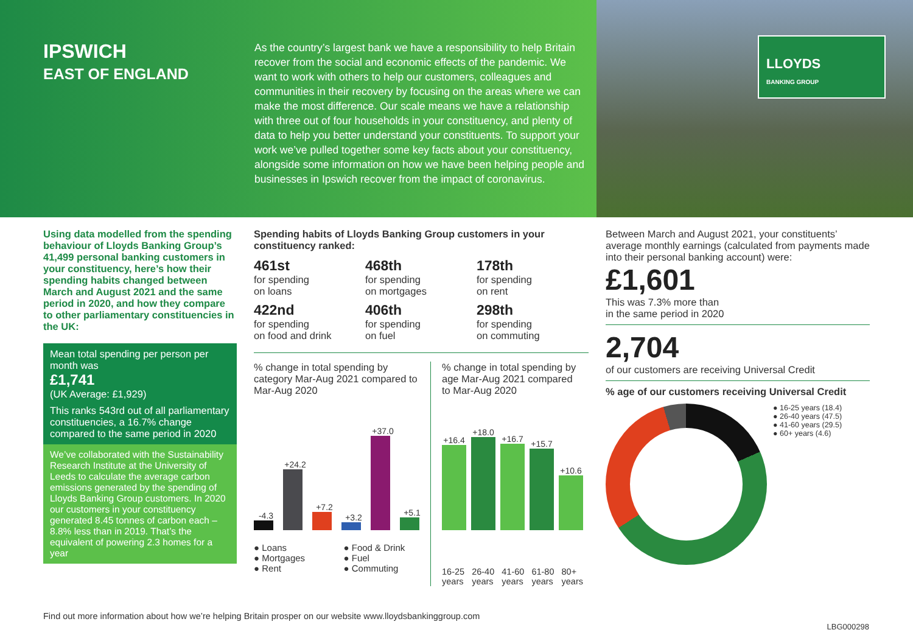IPSWICH
EAST OF ENGLAND
As the country’s largest bank we have a responsibility to help Britain recover from the social and economic effects of the pandemic. We want to work with others to help our customers, colleagues and communities in their recovery by focusing on the areas where we can make the most difference. Our scale means we have a relationship with three out of four households in your constituency, and plenty of data to help you better understand your constituents. To support your work we’ve pulled together some key facts about your constituency, alongside some information on how we have been helping people and businesses in Ipswich recover from the impact of coronavirus.
LLOYDS
BANKING GROUP
Using data modelled from the spending behaviour of Lloyds Banking Group’s 41,499 personal banking customers in your constituency, here’s how their spending habits changed between March and August 2021 and the same period in 2020, and how they compare to other parliamentary constituencies in the UK:
Mean total spending per person per month was
£1,741
(UK Average: £1,929)
This ranks 543rd out of all parliamentary constituencies, a 16.7% change compared to the same period in 2020
We’ve collaborated with the Sustainability Research Institute at the University of Leeds to calculate the average carbon emissions generated by the spending of Lloyds Banking Group customers. In 2020 our customers in your constituency generated 8.45 tonnes of carbon each – 8.8% less than in 2019. That’s the equivalent of powering 2.3 homes for a year
Spending habits of Lloyds Banking Group customers in your constituency ranked:
461st
for spending
on loans
468th
for spending
on mortgages
178th
for spending
on rent
422nd
for spending
on food and drink
406th
for spending
on fuel
298th
for spending
on commuting
% change in total spending by category Mar-Aug 2021 compared to Mar-Aug 2020
-4.3
+24.2
+7.2
+3.2
+37.0
+5.1
● Loans
● Mortgages
● Rent
● Food & Drink
● Fuel
● Commuting
% change in total spending by age Mar-Aug 2021 compared to Mar-Aug 2020
+16.4
+18.0
+16.7
+15.7
+10.6
16-25 years 26-40 years 41-60 years 61-80 years 80+ years
Between March and August 2021, your constituents’ average monthly earnings (calculated from payments made into their personal banking account) were:
£1,601
This was 7.3% more than
in the same period in 2020
2,704
of our customers are receiving Universal Credit
% age of our customers receiving Universal Credit
● 16-25 years (18.4)
● 26-40 years (47.5)
● 41-60 years (29.5)
● 60+ years (4.6)
Find out more information about how we’re helping Britain prosper on our website www.lloydsbankinggroup.com
LBG000298